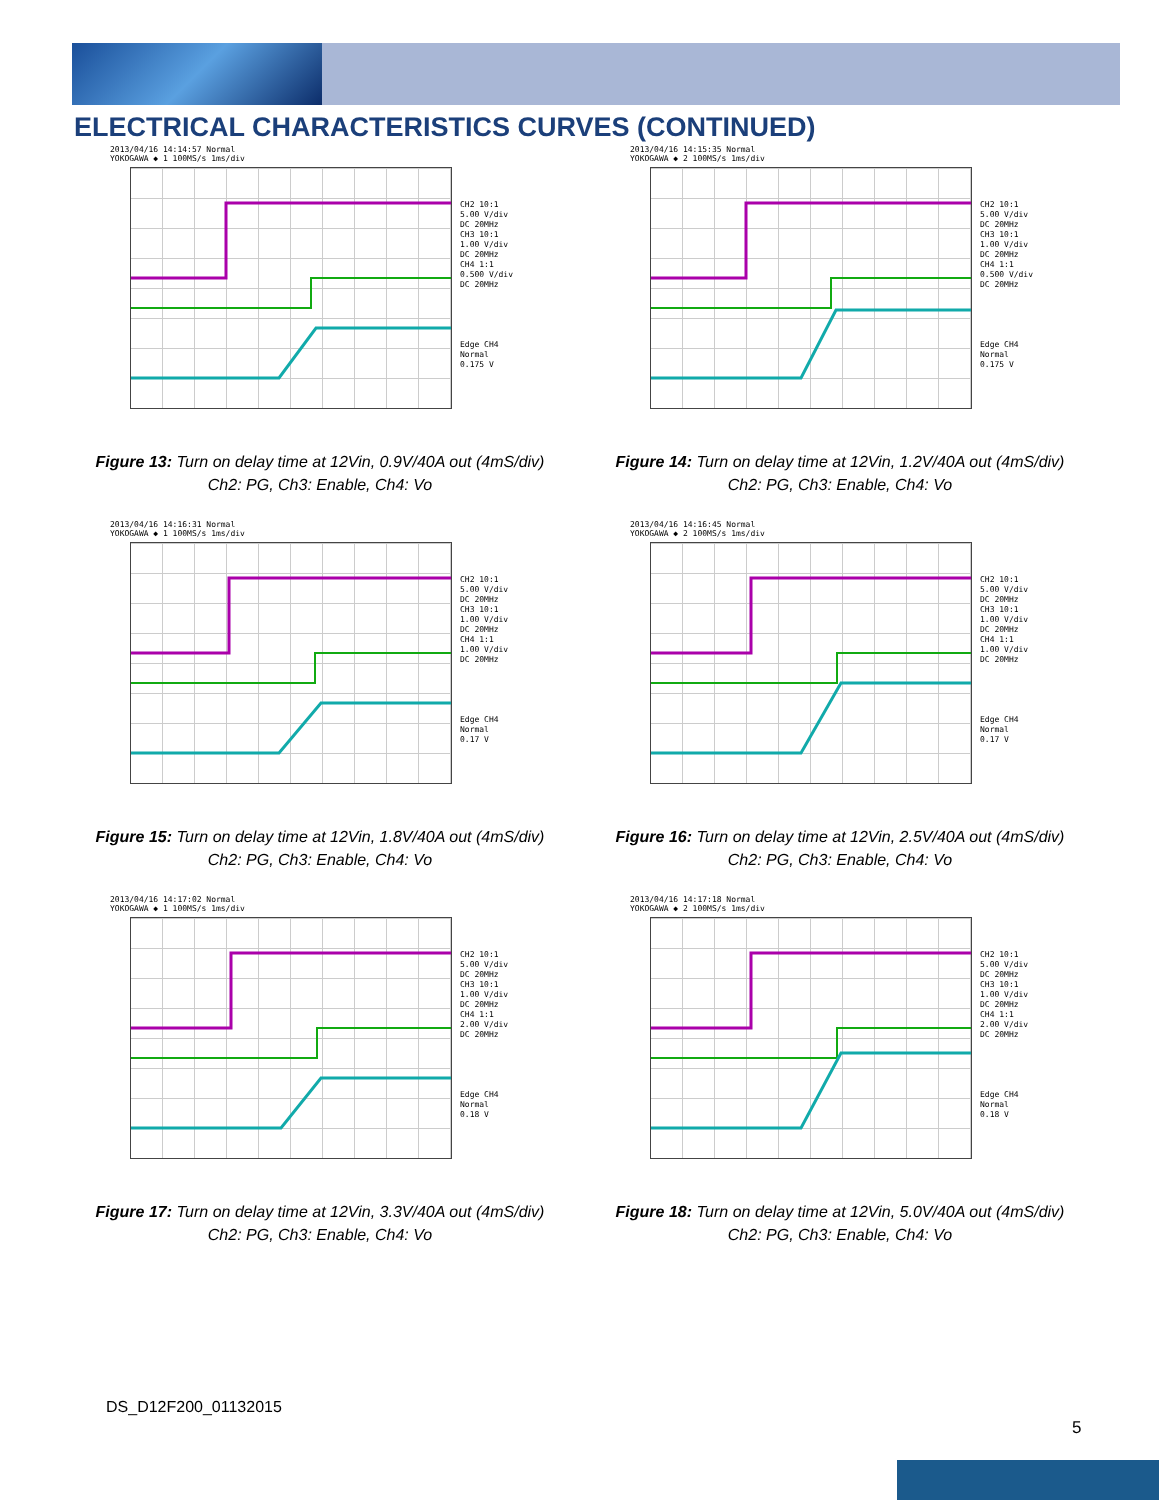ELECTRICAL CHARACTERISTICS CURVES (CONTINUED)
2013/04/16 14:14:57 Normal
YOKOGAWA ◆ 1 100MS/s 1ms/div
CH2 10:1
5.00 V/div
DC 20MHz
CH3 10:1
1.00 V/div
DC 20MHz
CH4 1:1
0.500 V/div
DC 20MHz
Edge CH4
Normal
0.175 V
Figure 13: Turn on delay time at 12Vin, 0.9V/40A out (4mS/div)
Ch2: PG, Ch3: Enable, Ch4: Vo
2013/04/16 14:15:35 Normal
YOKOGAWA ◆ 2 100MS/s 1ms/div
CH2 10:1
5.00 V/div
DC 20MHz
CH3 10:1
1.00 V/div
DC 20MHz
CH4 1:1
0.500 V/div
DC 20MHz
Edge CH4
Normal
0.175 V
Figure 14: Turn on delay time at 12Vin, 1.2V/40A out (4mS/div)
Ch2: PG, Ch3: Enable, Ch4: Vo
2013/04/16 14:16:31 Normal
YOKOGAWA ◆ 1 100MS/s 1ms/div
CH2 10:1
5.00 V/div
DC 20MHz
CH3 10:1
1.00 V/div
DC 20MHz
CH4 1:1
1.00 V/div
DC 20MHz
Edge CH4
Normal
0.17 V
Figure 15: Turn on delay time at 12Vin, 1.8V/40A out (4mS/div)
Ch2: PG, Ch3: Enable, Ch4: Vo
2013/04/16 14:16:45 Normal
YOKOGAWA ◆ 2 100MS/s 1ms/div
CH2 10:1
5.00 V/div
DC 20MHz
CH3 10:1
1.00 V/div
DC 20MHz
CH4 1:1
1.00 V/div
DC 20MHz
Edge CH4
Normal
0.17 V
Figure 16: Turn on delay time at 12Vin, 2.5V/40A out (4mS/div)
Ch2: PG, Ch3: Enable, Ch4: Vo
2013/04/16 14:17:02 Normal
YOKOGAWA ◆ 1 100MS/s 1ms/div
CH2 10:1
5.00 V/div
DC 20MHz
CH3 10:1
1.00 V/div
DC 20MHz
CH4 1:1
2.00 V/div
DC 20MHz
Edge CH4
Normal
0.18 V
Figure 17: Turn on delay time at 12Vin, 3.3V/40A out (4mS/div)
Ch2: PG, Ch3: Enable, Ch4: Vo
2013/04/16 14:17:18 Normal
YOKOGAWA ◆ 2 100MS/s 1ms/div
CH2 10:1
5.00 V/div
DC 20MHz
CH3 10:1
1.00 V/div
DC 20MHz
CH4 1:1
2.00 V/div
DC 20MHz
Edge CH4
Normal
0.18 V
Figure 18: Turn on delay time at 12Vin, 5.0V/40A out (4mS/div)
Ch2: PG, Ch3: Enable, Ch4: Vo
DS_D12F200_01132015
5